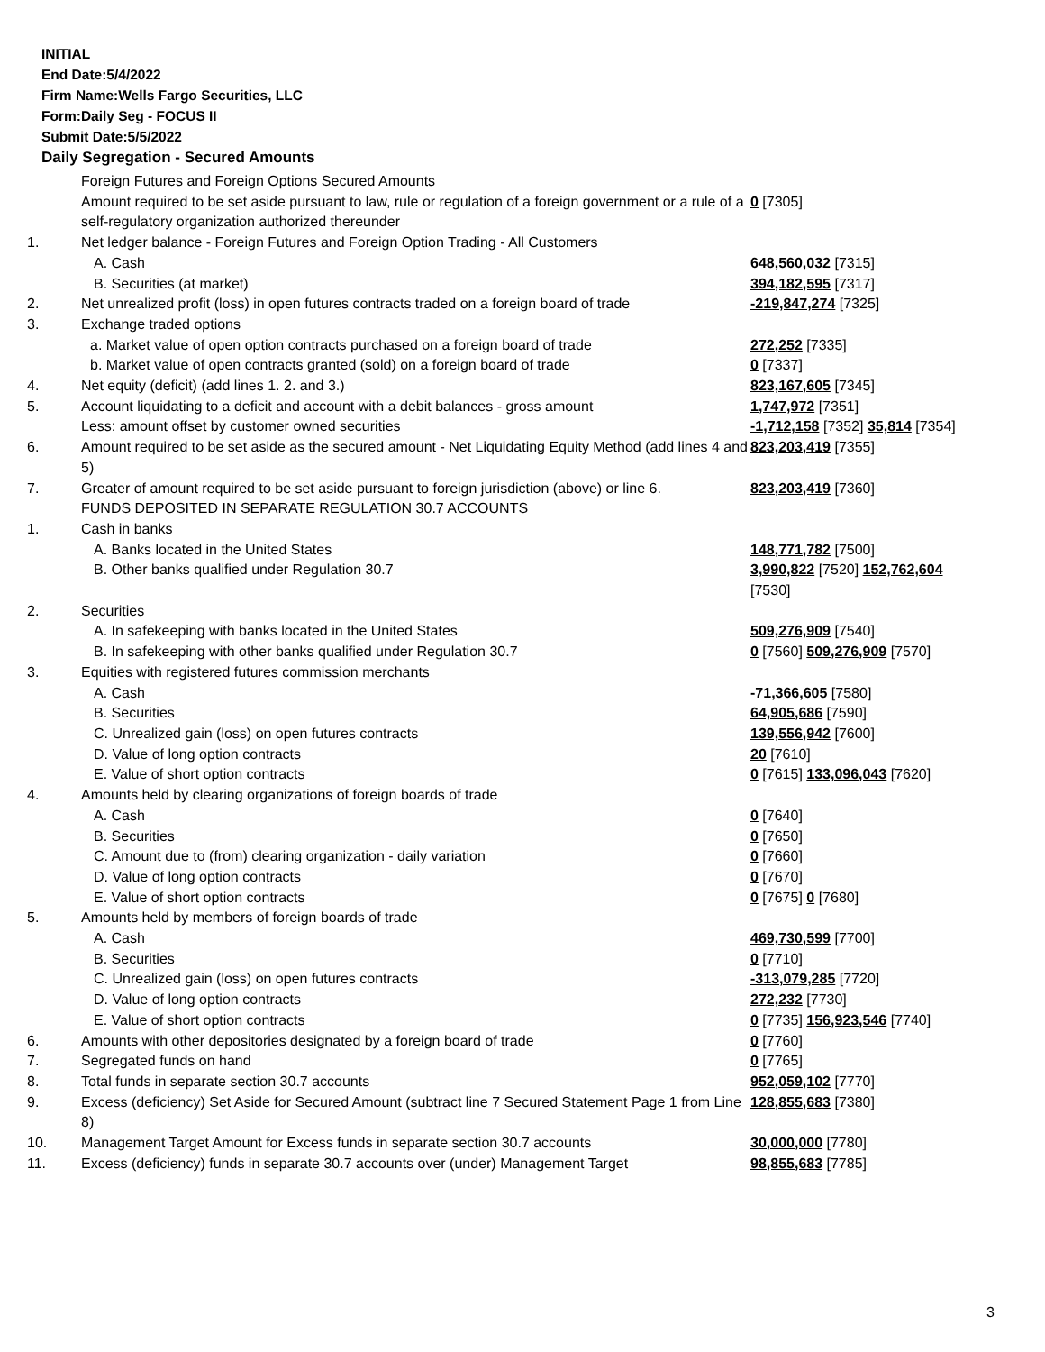INITIAL
End Date:5/4/2022
Firm Name:Wells Fargo Securities, LLC
Form:Daily Seg - FOCUS II
Submit Date:5/5/2022
Daily Segregation - Secured Amounts
| | Foreign Futures and Foreign Options Secured Amounts | |
| | Amount required to be set aside pursuant to law, rule or regulation of a foreign government or a rule of a self-regulatory organization authorized thereunder | 0 [7305] |
| 1. | Net ledger balance - Foreign Futures and Foreign Option Trading - All Customers | |
| | A. Cash | 648,560,032 [7315] |
| | B. Securities (at market) | 394,182,595 [7317] |
| 2. | Net unrealized profit (loss) in open futures contracts traded on a foreign board of trade | -219,847,274 [7325] |
| 3. | Exchange traded options | |
| | a. Market value of open option contracts purchased on a foreign board of trade | 272,252 [7335] |
| | b. Market value of open contracts granted (sold) on a foreign board of trade | 0 [7337] |
| 4. | Net equity (deficit) (add lines 1. 2. and 3.) | 823,167,605 [7345] |
| 5. | Account liquidating to a deficit and account with a debit balances - gross amount | 1,747,972 [7351] |
| | Less: amount offset by customer owned securities | -1,712,158 [7352] 35,814 [7354] |
| 6. | Amount required to be set aside as the secured amount - Net Liquidating Equity Method (add lines 4 and 5) | 823,203,419 [7355] |
| 7. | Greater of amount required to be set aside pursuant to foreign jurisdiction (above) or line 6. | 823,203,419 [7360] |
| | FUNDS DEPOSITED IN SEPARATE REGULATION 30.7 ACCOUNTS | |
| 1. | Cash in banks | |
| | A. Banks located in the United States | 148,771,782 [7500] |
| | B. Other banks qualified under Regulation 30.7 | 3,990,822 [7520] 152,762,604 [7530] |
| 2. | Securities | |
| | A. In safekeeping with banks located in the United States | 509,276,909 [7540] |
| | B. In safekeeping with other banks qualified under Regulation 30.7 | 0 [7560] 509,276,909 [7570] |
| 3. | Equities with registered futures commission merchants | |
| | A. Cash | -71,366,605 [7580] |
| | B. Securities | 64,905,686 [7590] |
| | C. Unrealized gain (loss) on open futures contracts | 139,556,942 [7600] |
| | D. Value of long option contracts | 20 [7610] |
| | E. Value of short option contracts | 0 [7615] 133,096,043 [7620] |
| 4. | Amounts held by clearing organizations of foreign boards of trade | |
| | A. Cash | 0 [7640] |
| | B. Securities | 0 [7650] |
| | C. Amount due to (from) clearing organization - daily variation | 0 [7660] |
| | D. Value of long option contracts | 0 [7670] |
| | E. Value of short option contracts | 0 [7675] 0 [7680] |
| 5. | Amounts held by members of foreign boards of trade | |
| | A. Cash | 469,730,599 [7700] |
| | B. Securities | 0 [7710] |
| | C. Unrealized gain (loss) on open futures contracts | -313,079,285 [7720] |
| | D. Value of long option contracts | 272,232 [7730] |
| | E. Value of short option contracts | 0 [7735] 156,923,546 [7740] |
| 6. | Amounts with other depositories designated by a foreign board of trade | 0 [7760] |
| 7. | Segregated funds on hand | 0 [7765] |
| 8. | Total funds in separate section 30.7 accounts | 952,059,102 [7770] |
| 9. | Excess (deficiency) Set Aside for Secured Amount (subtract line 7 Secured Statement Page 1 from Line 8) | 128,855,683 [7380] |
| 10. | Management Target Amount for Excess funds in separate section 30.7 accounts | 30,000,000 [7780] |
| 11. | Excess (deficiency) funds in separate 30.7 accounts over (under) Management Target | 98,855,683 [7785] |
3